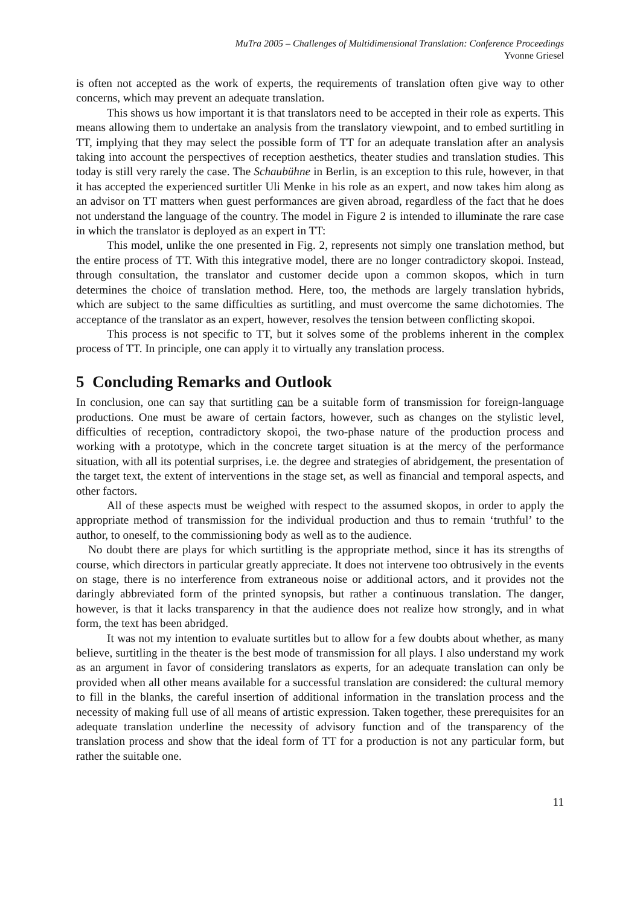MuTra 2005 – Challenges of Multidimensional Translation: Conference Proceedings
Yvonne Griesel
is often not accepted as the work of experts, the requirements of translation often give way to other concerns, which may prevent an adequate translation.
This shows us how important it is that translators need to be accepted in their role as experts. This means allowing them to undertake an analysis from the translatory viewpoint, and to embed surtitling in TT, implying that they may select the possible form of TT for an adequate translation after an analysis taking into account the perspectives of reception aesthetics, theater studies and translation studies. This today is still very rarely the case. The Schaubühne in Berlin, is an exception to this rule, however, in that it has accepted the experienced surtitler Uli Menke in his role as an expert, and now takes him along as an advisor on TT matters when guest performances are given abroad, regardless of the fact that he does not understand the language of the country. The model in Figure 2 is intended to illuminate the rare case in which the translator is deployed as an expert in TT:
This model, unlike the one presented in Fig. 2, represents not simply one translation method, but the entire process of TT. With this integrative model, there are no longer contradictory skopoi. Instead, through consultation, the translator and customer decide upon a common skopos, which in turn determines the choice of translation method. Here, too, the methods are largely translation hybrids, which are subject to the same difficulties as surtitling, and must overcome the same dichotomies. The acceptance of the translator as an expert, however, resolves the tension between conflicting skopoi.
This process is not specific to TT, but it solves some of the problems inherent in the complex process of TT. In principle, one can apply it to virtually any translation process.
5 Concluding Remarks and Outlook
In conclusion, one can say that surtitling can be a suitable form of transmission for foreign-language productions. One must be aware of certain factors, however, such as changes on the stylistic level, difficulties of reception, contradictory skopoi, the two-phase nature of the production process and working with a prototype, which in the concrete target situation is at the mercy of the performance situation, with all its potential surprises, i.e. the degree and strategies of abridgement, the presentation of the target text, the extent of interventions in the stage set, as well as financial and temporal aspects, and other factors.
All of these aspects must be weighed with respect to the assumed skopos, in order to apply the appropriate method of transmission for the individual production and thus to remain ‘truthful’ to the author, to oneself, to the commissioning body as well as to the audience.
No doubt there are plays for which surtitling is the appropriate method, since it has its strengths of course, which directors in particular greatly appreciate. It does not intervene too obtrusively in the events on stage, there is no interference from extraneous noise or additional actors, and it provides not the daringly abbreviated form of the printed synopsis, but rather a continuous translation. The danger, however, is that it lacks transparency in that the audience does not realize how strongly, and in what form, the text has been abridged.
It was not my intention to evaluate surtitles but to allow for a few doubts about whether, as many believe, surtitling in the theater is the best mode of transmission for all plays. I also understand my work as an argument in favor of considering translators as experts, for an adequate translation can only be provided when all other means available for a successful translation are considered: the cultural memory to fill in the blanks, the careful insertion of additional information in the translation process and the necessity of making full use of all means of artistic expression. Taken together, these prerequisites for an adequate translation underline the necessity of advisory function and of the transparency of the translation process and show that the ideal form of TT for a production is not any particular form, but rather the suitable one.
11